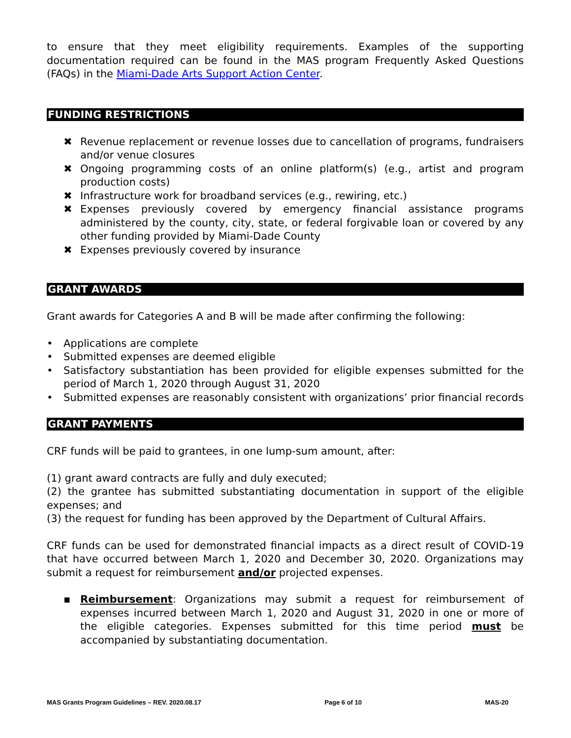to ensure that they meet eligibility requirements. Examples of the supporting documentation required can be found in the MAS program Frequently Asked Questions (FAQs) in the Miami-Dade Arts Support Action Center.
FUNDING RESTRICTIONS
✖ Revenue replacement or revenue losses due to cancellation of programs, fundraisers and/or venue closures
✖ Ongoing programming costs of an online platform(s) (e.g., artist and program production costs)
✖ Infrastructure work for broadband services (e.g., rewiring, etc.)
✖ Expenses previously covered by emergency financial assistance programs administered by the county, city, state, or federal forgivable loan or covered by any other funding provided by Miami-Dade County
✖ Expenses previously covered by insurance
GRANT AWARDS
Grant awards for Categories A and B will be made after confirming the following:
• Applications are complete
• Submitted expenses are deemed eligible
• Satisfactory substantiation has been provided for eligible expenses submitted for the period of March 1, 2020 through August 31, 2020
• Submitted expenses are reasonably consistent with organizations’ prior financial records
GRANT PAYMENTS
CRF funds will be paid to grantees, in one lump-sum amount, after:
(1) grant award contracts are fully and duly executed;
(2) the grantee has submitted substantiating documentation in support of the eligible expenses; and
(3) the request for funding has been approved by the Department of Cultural Affairs.
CRF funds can be used for demonstrated financial impacts as a direct result of COVID-19 that have occurred between March 1, 2020 and December 30, 2020. Organizations may submit a request for reimbursement and/or projected expenses.
▪ Reimbursement: Organizations may submit a request for reimbursement of expenses incurred between March 1, 2020 and August 31, 2020 in one or more of the eligible categories. Expenses submitted for this time period must be accompanied by substantiating documentation.
MAS Grants Program Guidelines – REV. 2020.08.17 Page 6 of 10 MAS-20